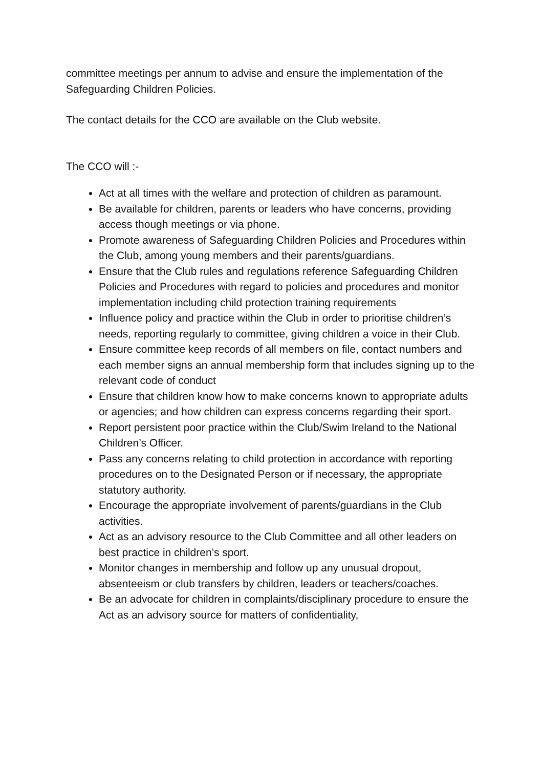committee meetings per annum to advise and ensure the implementation of the Safeguarding Children Policies.
The contact details for the CCO are available on the Club website.
The CCO will :-
Act at all times with the welfare and protection of children as paramount.
Be available for children, parents or leaders who have concerns, providing access though meetings or via phone.
Promote awareness of Safeguarding Children Policies and Procedures within the Club, among young members and their parents/guardians.
Ensure that the Club rules and regulations reference Safeguarding Children Policies and Procedures with regard to policies and procedures and monitor implementation including child protection training requirements
Influence policy and practice within the Club in order to prioritise children’s needs, reporting regularly to committee, giving children a voice in their Club.
Ensure committee keep records of all members on file, contact numbers and each member signs an annual membership form that includes signing up to the relevant code of conduct
Ensure that children know how to make concerns known to appropriate adults or agencies; and how children can express concerns regarding their sport.
Report persistent poor practice within the Club/Swim Ireland to the National Children’s Officer.
Pass any concerns relating to child protection in accordance with reporting procedures on to the Designated Person or if necessary, the appropriate statutory authority.
Encourage the appropriate involvement of parents/guardians in the Club activities.
Act as an advisory resource to the Club Committee and all other leaders on best practice in children’s sport.
Monitor changes in membership and follow up any unusual dropout, absenteeism or club transfers by children, leaders or teachers/coaches.
Be an advocate for children in complaints/disciplinary procedure to ensure the Act as an advisory source for matters of confidentiality,